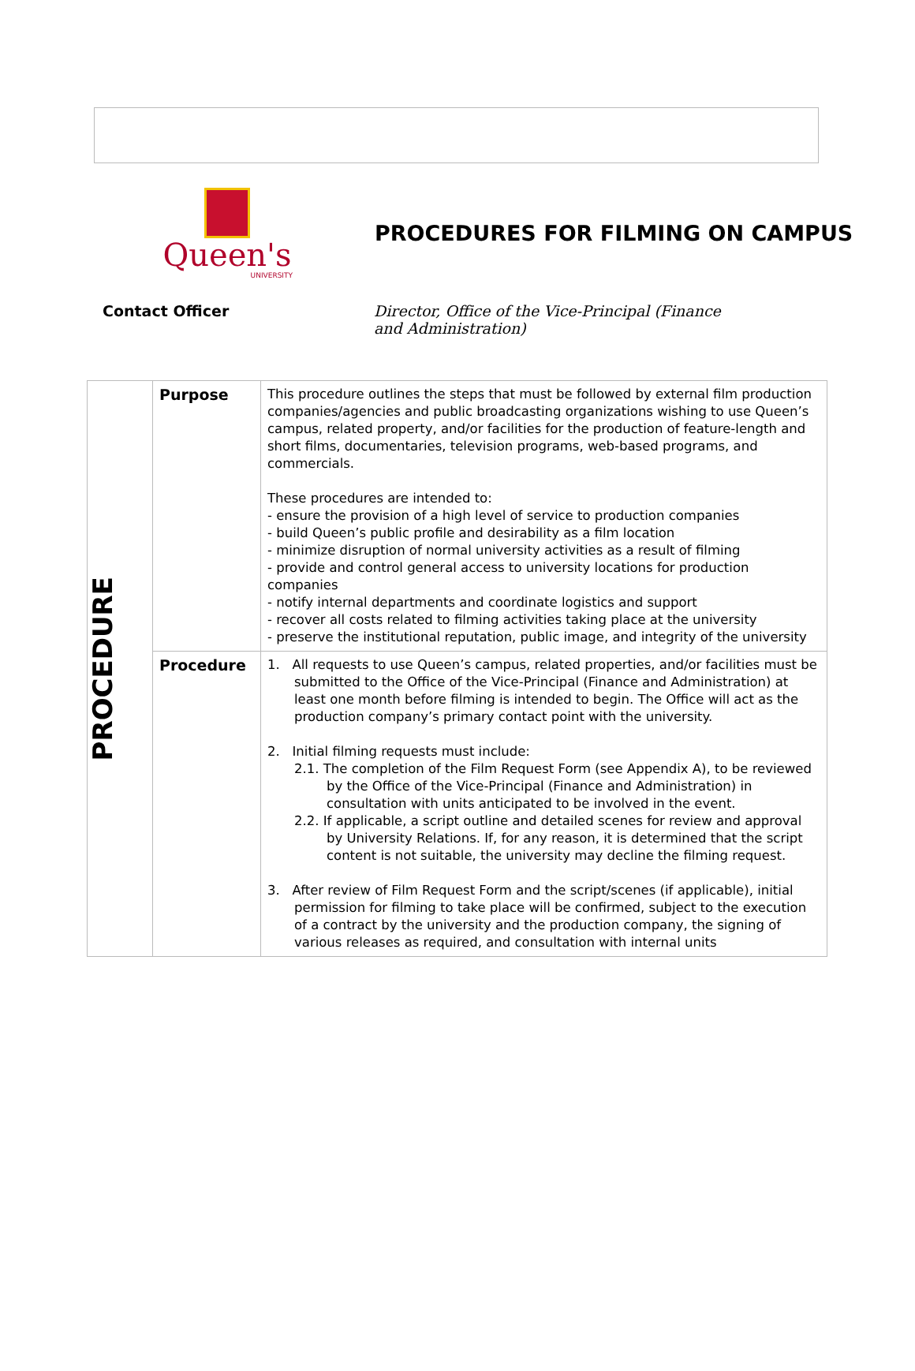Queen's
UNIVERSITY
PROCEDURES FOR FILMING ON CAMPUS
Contact Officer Director, Office of the Vice-Principal (Finance and Administration)
| PROCEDURE | Purpose | This procedure outlines the steps that must be followed by external film production companies/agencies and public broadcasting organizations wishing to use Queen’s campus, related property, and/or facilities for the production of feature-length and short films, documentaries, television programs, web-based programs, and commercials. These procedures are intended to: - ensure the provision of a high level of service to production companies - build Queen’s public profile and desirability as a film location - minimize disruption of normal university activities as a result of filming - provide and control general access to university locations for production companies - notify internal departments and coordinate logistics and support - recover all costs related to filming activities taking place at the university - preserve the institutional reputation, public image, and integrity of the university |
| | Procedure | 1. All requests to use Queen’s campus, related properties, and/or facilities must be submitted to the Office of the Vice-Principal (Finance and Administration) at least one month before filming is intended to begin. The Office will act as the production company’s primary contact point with the university. 2. Initial filming requests must include: 2.1. The completion of the Film Request Form (see Appendix A), to be reviewed by the Office of the Vice-Principal (Finance and Administration) in consultation with units anticipated to be involved in the event. 2.2. If applicable, a script outline and detailed scenes for review and approval by University Relations. If, for any reason, it is determined that the script content is not suitable, the university may decline the filming request. 3. After review of Film Request Form and the script/scenes (if applicable), initial permission for filming to take place will be confirmed, subject to the execution of a contract by the university and the production company, the signing of various releases as required, and consultation with internal units |